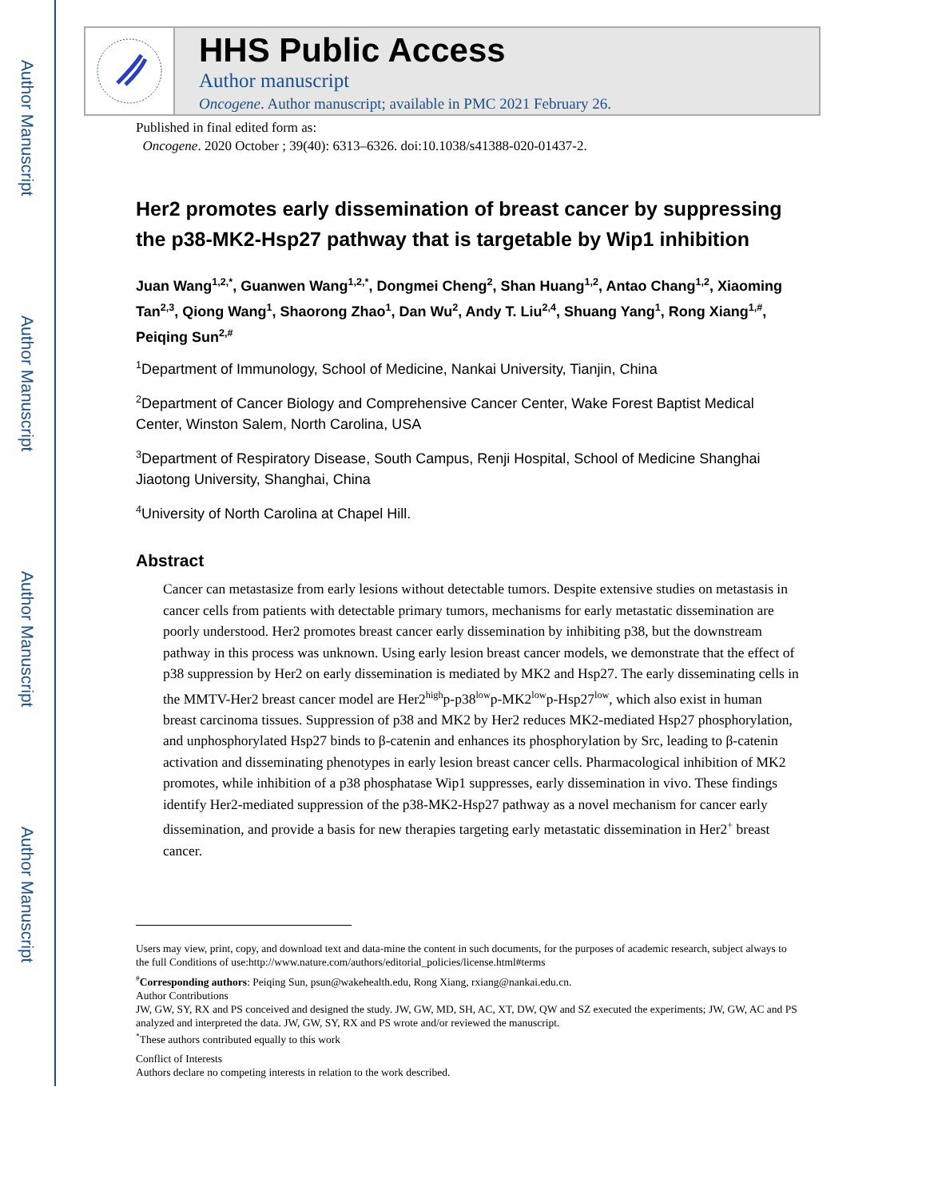Author Manuscript
Author Manuscript
Author Manuscript
Author Manuscript
HHS Public Access
Author manuscript
Oncogene. Author manuscript; available in PMC 2021 February 26.
Published in final edited form as:
Oncogene. 2020 October ; 39(40): 6313–6326. doi:10.1038/s41388-020-01437-2.
Her2 promotes early dissemination of breast cancer by suppressing the p38-MK2-Hsp27 pathway that is targetable by Wip1 inhibition
Juan Wang<sup>1,2,*</sup>, Guanwen Wang<sup>1,2,*</sup>, Dongmei Cheng<sup>2</sup>, Shan Huang<sup>1,2</sup>, Antao Chang<sup>1,2</sup>, Xiaoming Tan<sup>2,3</sup>, Qiong Wang<sup>1</sup>, Shaorong Zhao<sup>1</sup>, Dan Wu<sup>2</sup>, Andy T. Liu<sup>2,4</sup>, Shuang Yang<sup>1</sup>, Rong Xiang<sup>1,#</sup>, Peiqing Sun<sup>2,#</sup>
<sup>1</sup> Department of Immunology, School of Medicine, Nankai University, Tianjin, China
<sup>2</sup> Department of Cancer Biology and Comprehensive Cancer Center, Wake Forest Baptist Medical Center, Winston Salem, North Carolina, USA
<sup>3</sup> Department of Respiratory Disease, South Campus, Renji Hospital, School of Medicine Shanghai Jiaotong University, Shanghai, China
<sup>4</sup> University of North Carolina at Chapel Hill.
Abstract
Cancer can metastasize from early lesions without detectable tumors. Despite extensive studies on metastasis in cancer cells from patients with detectable primary tumors, mechanisms for early metastatic dissemination are poorly understood. Her2 promotes breast cancer early dissemination by inhibiting p38, but the downstream pathway in this process was unknown. Using early lesion breast cancer models, we demonstrate that the effect of p38 suppression by Her2 on early dissemination is mediated by MK2 and Hsp27. The early disseminating cells in the MMTV-Her2 breast cancer model are Her2<sup>high</sup>p-p38<sup>low</sup>p-MK2<sup>low</sup>p-Hsp27<sup>low</sup>, which also exist in human breast carcinoma tissues. Suppression of p38 and MK2 by Her2 reduces MK2-mediated Hsp27 phosphorylation, and unphosphorylated Hsp27 binds to β-catenin and enhances its phosphorylation by Src, leading to β-catenin activation and disseminating phenotypes in early lesion breast cancer cells. Pharmacological inhibition of MK2 promotes, while inhibition of a p38 phosphatase Wip1 suppresses, early dissemination in vivo. These findings identify Her2-mediated suppression of the p38-MK2-Hsp27 pathway as a novel mechanism for cancer early dissemination, and provide a basis for new therapies targeting early metastatic dissemination in Her2<sup>+</sup> breast cancer.
Users may view, print, copy, and download text and data-mine the content in such documents, for the purposes of academic research, subject always to the full Conditions of use:http://www.nature.com/authors/editorial_policies/license.html#terms
<sup>#</sup> Corresponding authors: Peiqing Sun, psun@wakehealth.edu, Rong Xiang, rxiang@nankai.edu.cn.
Author Contributions
JW, GW, SY, RX and PS conceived and designed the study. JW, GW, MD, SH, AC, XT, DW, QW and SZ executed the experiments; JW, GW, AC and PS analyzed and interpreted the data. JW, GW, SY, RX and PS wrote and/or reviewed the manuscript.
<sup>*</sup> These authors contributed equally to this work
Conflict of Interests
Authors declare no competing interests in relation to the work described.